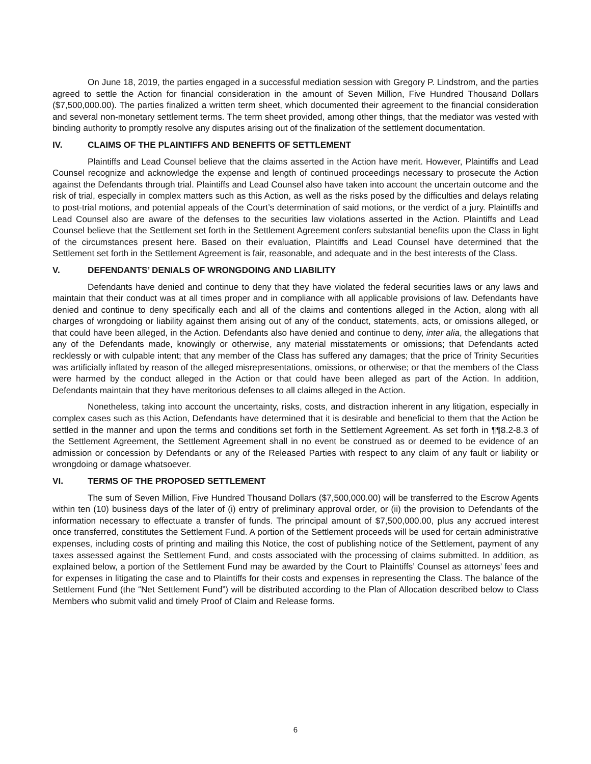On June 18, 2019, the parties engaged in a successful mediation session with Gregory P. Lindstrom, and the parties agreed to settle the Action for financial consideration in the amount of Seven Million, Five Hundred Thousand Dollars ($7,500,000.00). The parties finalized a written term sheet, which documented their agreement to the financial consideration and several non-monetary settlement terms. The term sheet provided, among other things, that the mediator was vested with binding authority to promptly resolve any disputes arising out of the finalization of the settlement documentation.
IV. CLAIMS OF THE PLAINTIFFS AND BENEFITS OF SETTLEMENT
Plaintiffs and Lead Counsel believe that the claims asserted in the Action have merit. However, Plaintiffs and Lead Counsel recognize and acknowledge the expense and length of continued proceedings necessary to prosecute the Action against the Defendants through trial. Plaintiffs and Lead Counsel also have taken into account the uncertain outcome and the risk of trial, especially in complex matters such as this Action, as well as the risks posed by the difficulties and delays relating to post-trial motions, and potential appeals of the Court’s determination of said motions, or the verdict of a jury. Plaintiffs and Lead Counsel also are aware of the defenses to the securities law violations asserted in the Action. Plaintiffs and Lead Counsel believe that the Settlement set forth in the Settlement Agreement confers substantial benefits upon the Class in light of the circumstances present here. Based on their evaluation, Plaintiffs and Lead Counsel have determined that the Settlement set forth in the Settlement Agreement is fair, reasonable, and adequate and in the best interests of the Class.
V. DEFENDANTS’ DENIALS OF WRONGDOING AND LIABILITY
Defendants have denied and continue to deny that they have violated the federal securities laws or any laws and maintain that their conduct was at all times proper and in compliance with all applicable provisions of law. Defendants have denied and continue to deny specifically each and all of the claims and contentions alleged in the Action, along with all charges of wrongdoing or liability against them arising out of any of the conduct, statements, acts, or omissions alleged, or that could have been alleged, in the Action. Defendants also have denied and continue to deny, inter alia, the allegations that any of the Defendants made, knowingly or otherwise, any material misstatements or omissions; that Defendants acted recklessly or with culpable intent; that any member of the Class has suffered any damages; that the price of Trinity Securities was artificially inflated by reason of the alleged misrepresentations, omissions, or otherwise; or that the members of the Class were harmed by the conduct alleged in the Action or that could have been alleged as part of the Action. In addition, Defendants maintain that they have meritorious defenses to all claims alleged in the Action.
Nonetheless, taking into account the uncertainty, risks, costs, and distraction inherent in any litigation, especially in complex cases such as this Action, Defendants have determined that it is desirable and beneficial to them that the Action be settled in the manner and upon the terms and conditions set forth in the Settlement Agreement. As set forth in ¶¶8.2-8.3 of the Settlement Agreement, the Settlement Agreement shall in no event be construed as or deemed to be evidence of an admission or concession by Defendants or any of the Released Parties with respect to any claim of any fault or liability or wrongdoing or damage whatsoever.
VI. TERMS OF THE PROPOSED SETTLEMENT
The sum of Seven Million, Five Hundred Thousand Dollars ($7,500,000.00) will be transferred to the Escrow Agents within ten (10) business days of the later of (i) entry of preliminary approval order, or (ii) the provision to Defendants of the information necessary to effectuate a transfer of funds. The principal amount of $7,500,000.00, plus any accrued interest once transferred, constitutes the Settlement Fund. A portion of the Settlement proceeds will be used for certain administrative expenses, including costs of printing and mailing this Notice, the cost of publishing notice of the Settlement, payment of any taxes assessed against the Settlement Fund, and costs associated with the processing of claims submitted. In addition, as explained below, a portion of the Settlement Fund may be awarded by the Court to Plaintiffs’ Counsel as attorneys’ fees and for expenses in litigating the case and to Plaintiffs for their costs and expenses in representing the Class. The balance of the Settlement Fund (the “Net Settlement Fund”) will be distributed according to the Plan of Allocation described below to Class Members who submit valid and timely Proof of Claim and Release forms.
6